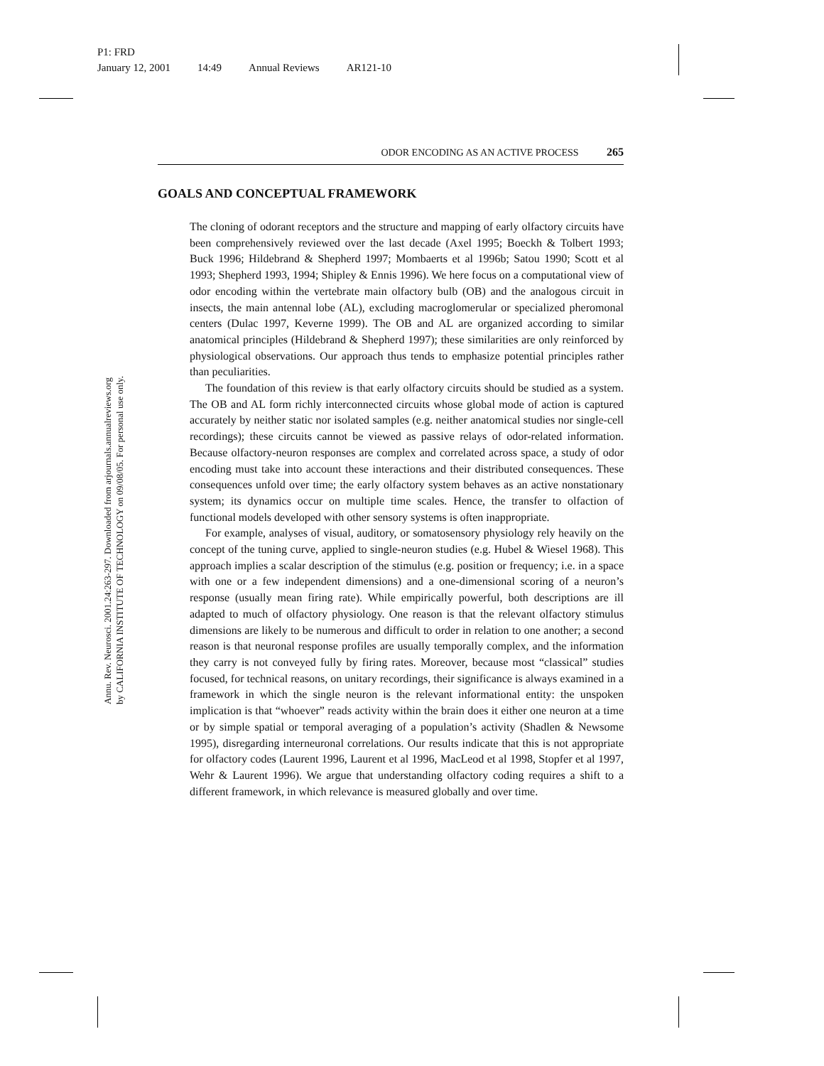P1: FRD
January 12, 2001 14:49 Annual Reviews AR121-10
Annu. Rev. Neurosci. 2001.24:263-297. Downloaded from arjournals.annualreviews.org
by CALIFORNIA INSTITUTE OF TECHNOLOGY on 09/08/05. For personal use only.
ODOR ENCODING AS AN ACTIVE PROCESS 265
GOALS AND CONCEPTUAL FRAMEWORK
The cloning of odorant receptors and the structure and mapping of early olfactory circuits have been comprehensively reviewed over the last decade (Axel 1995; Boeckh & Tolbert 1993; Buck 1996; Hildebrand & Shepherd 1997; Mombaerts et al 1996b; Satou 1990; Scott et al 1993; Shepherd 1993, 1994; Shipley & Ennis 1996). We here focus on a computational view of odor encoding within the vertebrate main olfactory bulb (OB) and the analogous circuit in insects, the main antennal lobe (AL), excluding macroglomerular or specialized pheromonal centers (Dulac 1997, Keverne 1999). The OB and AL are organized according to similar anatomical principles (Hildebrand & Shepherd 1997); these similarities are only reinforced by physiological observations. Our approach thus tends to emphasize potential principles rather than peculiarities.
The foundation of this review is that early olfactory circuits should be studied as a system. The OB and AL form richly interconnected circuits whose global mode of action is captured accurately by neither static nor isolated samples (e.g. neither anatomical studies nor single-cell recordings); these circuits cannot be viewed as passive relays of odor-related information. Because olfactory-neuron responses are complex and correlated across space, a study of odor encoding must take into account these interactions and their distributed consequences. These consequences unfold over time; the early olfactory system behaves as an active nonstationary system; its dynamics occur on multiple time scales. Hence, the transfer to olfaction of functional models developed with other sensory systems is often inappropriate.
For example, analyses of visual, auditory, or somatosensory physiology rely heavily on the concept of the tuning curve, applied to single-neuron studies (e.g. Hubel & Wiesel 1968). This approach implies a scalar description of the stimulus (e.g. position or frequency; i.e. in a space with one or a few independent dimensions) and a one-dimensional scoring of a neuron’s response (usually mean firing rate). While empirically powerful, both descriptions are ill adapted to much of olfactory physiology. One reason is that the relevant olfactory stimulus dimensions are likely to be numerous and difficult to order in relation to one another; a second reason is that neuronal response profiles are usually temporally complex, and the information they carry is not conveyed fully by firing rates. Moreover, because most “classical” studies focused, for technical reasons, on unitary recordings, their significance is always examined in a framework in which the single neuron is the relevant informational entity: the unspoken implication is that “whoever” reads activity within the brain does it either one neuron at a time or by simple spatial or temporal averaging of a population’s activity (Shadlen & Newsome 1995), disregarding interneuronal correlations. Our results indicate that this is not appropriate for olfactory codes (Laurent 1996, Laurent et al 1996, MacLeod et al 1998, Stopfer et al 1997, Wehr & Laurent 1996). We argue that understanding olfactory coding requires a shift to a different framework, in which relevance is measured globally and over time.